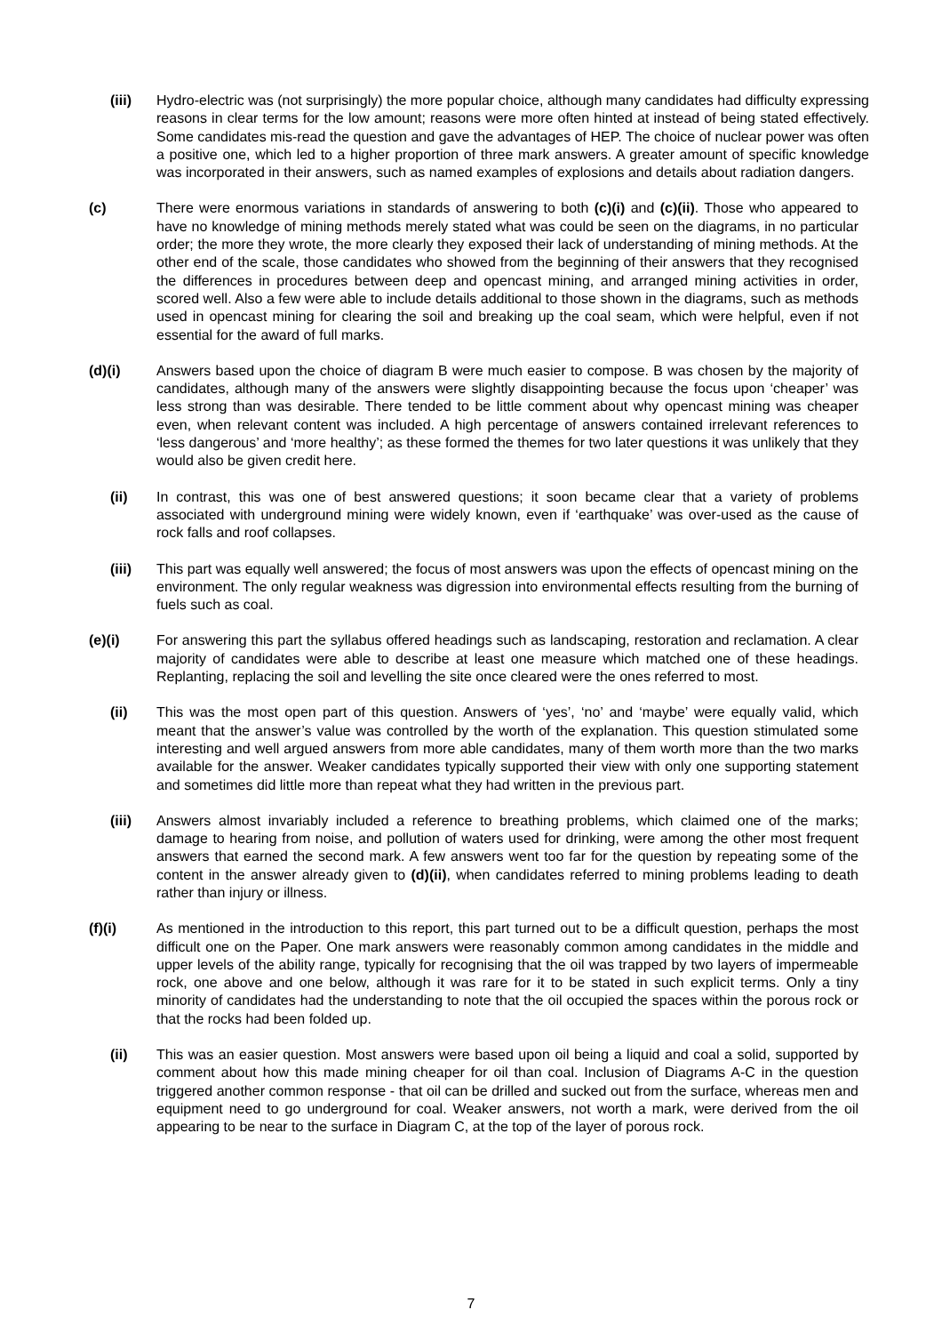(iii) Hydro-electric was (not surprisingly) the more popular choice, although many candidates had difficulty expressing reasons in clear terms for the low amount; reasons were more often hinted at instead of being stated effectively. Some candidates mis-read the question and gave the advantages of HEP. The choice of nuclear power was often a positive one, which led to a higher proportion of three mark answers. A greater amount of specific knowledge was incorporated in their answers, such as named examples of explosions and details about radiation dangers.
(c) There were enormous variations in standards of answering to both (c)(i) and (c)(ii). Those who appeared to have no knowledge of mining methods merely stated what was could be seen on the diagrams, in no particular order; the more they wrote, the more clearly they exposed their lack of understanding of mining methods. At the other end of the scale, those candidates who showed from the beginning of their answers that they recognised the differences in procedures between deep and opencast mining, and arranged mining activities in order, scored well. Also a few were able to include details additional to those shown in the diagrams, such as methods used in opencast mining for clearing the soil and breaking up the coal seam, which were helpful, even if not essential for the award of full marks.
(d)(i) Answers based upon the choice of diagram B were much easier to compose. B was chosen by the majority of candidates, although many of the answers were slightly disappointing because the focus upon ‘cheaper’ was less strong than was desirable. There tended to be little comment about why opencast mining was cheaper even, when relevant content was included. A high percentage of answers contained irrelevant references to ‘less dangerous’ and ‘more healthy’; as these formed the themes for two later questions it was unlikely that they would also be given credit here.
(ii) In contrast, this was one of best answered questions; it soon became clear that a variety of problems associated with underground mining were widely known, even if ‘earthquake’ was over-used as the cause of rock falls and roof collapses.
(iii) This part was equally well answered; the focus of most answers was upon the effects of opencast mining on the environment. The only regular weakness was digression into environmental effects resulting from the burning of fuels such as coal.
(e)(i) For answering this part the syllabus offered headings such as landscaping, restoration and reclamation. A clear majority of candidates were able to describe at least one measure which matched one of these headings. Replanting, replacing the soil and levelling the site once cleared were the ones referred to most.
(ii) This was the most open part of this question. Answers of ‘yes’, ‘no’ and ‘maybe’ were equally valid, which meant that the answer’s value was controlled by the worth of the explanation. This question stimulated some interesting and well argued answers from more able candidates, many of them worth more than the two marks available for the answer. Weaker candidates typically supported their view with only one supporting statement and sometimes did little more than repeat what they had written in the previous part.
(iii) Answers almost invariably included a reference to breathing problems, which claimed one of the marks; damage to hearing from noise, and pollution of waters used for drinking, were among the other most frequent answers that earned the second mark. A few answers went too far for the question by repeating some of the content in the answer already given to (d)(ii), when candidates referred to mining problems leading to death rather than injury or illness.
(f)(i) As mentioned in the introduction to this report, this part turned out to be a difficult question, perhaps the most difficult one on the Paper. One mark answers were reasonably common among candidates in the middle and upper levels of the ability range, typically for recognising that the oil was trapped by two layers of impermeable rock, one above and one below, although it was rare for it to be stated in such explicit terms. Only a tiny minority of candidates had the understanding to note that the oil occupied the spaces within the porous rock or that the rocks had been folded up.
(ii) This was an easier question. Most answers were based upon oil being a liquid and coal a solid, supported by comment about how this made mining cheaper for oil than coal. Inclusion of Diagrams A-C in the question triggered another common response - that oil can be drilled and sucked out from the surface, whereas men and equipment need to go underground for coal. Weaker answers, not worth a mark, were derived from the oil appearing to be near to the surface in Diagram C, at the top of the layer of porous rock.
7